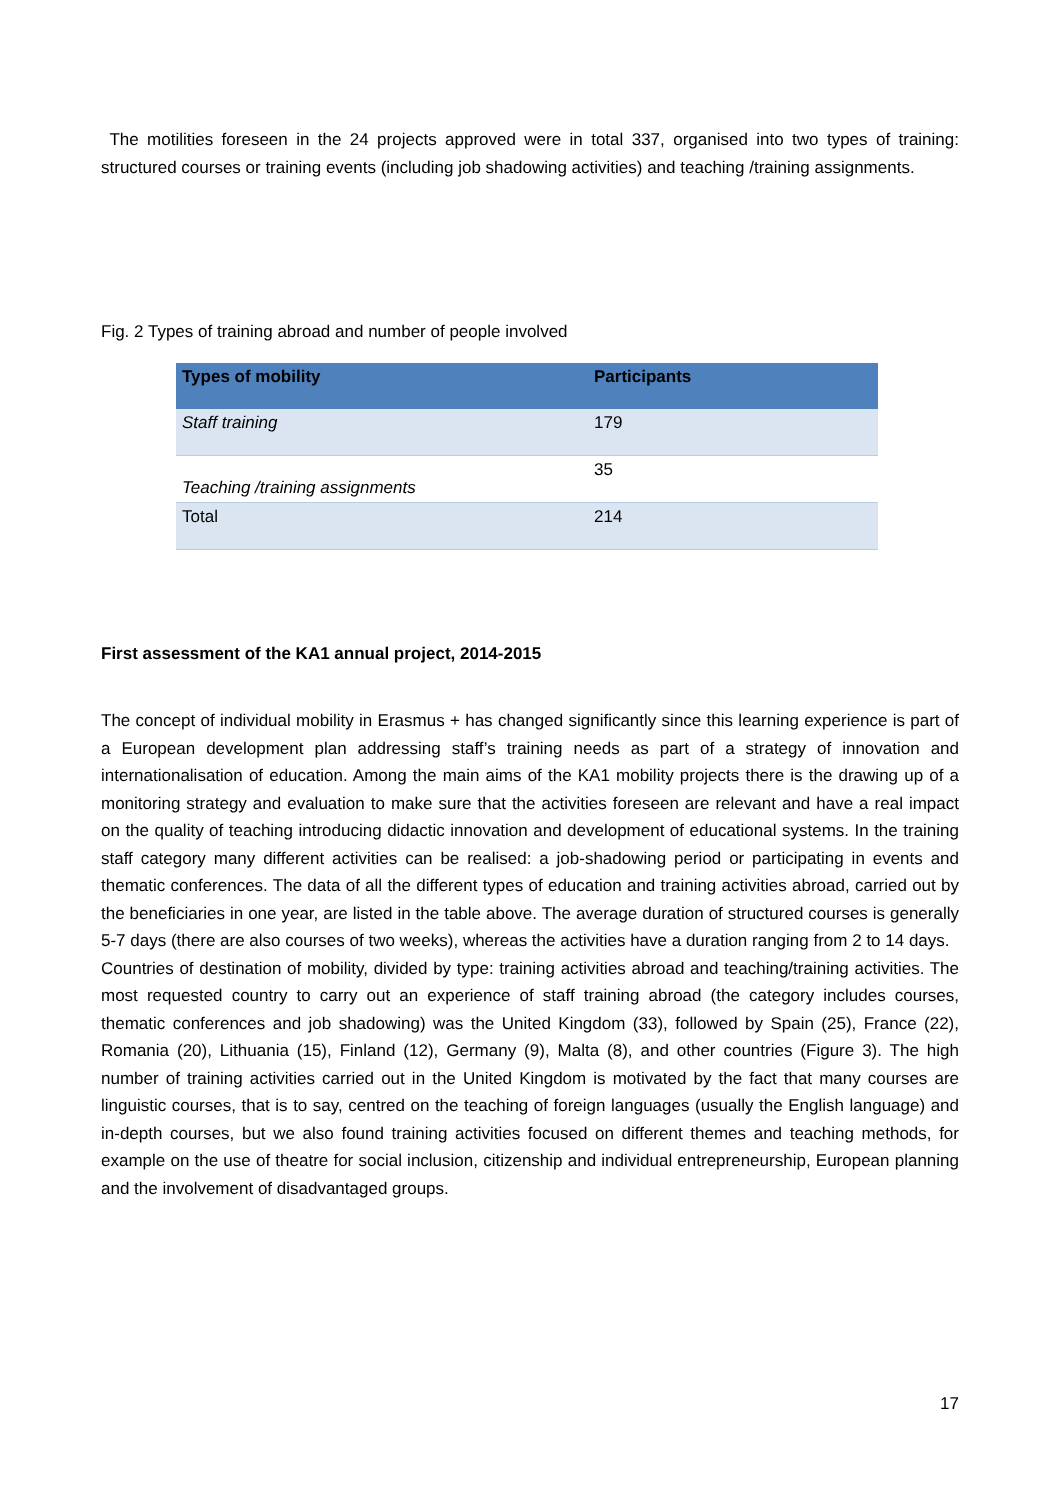The motilities foreseen in the 24 projects approved were in total 337, organised into two types of training: structured courses or training events (including job shadowing activities) and teaching /training assignments.
Fig. 2 Types of training abroad and number of people involved
| Types of mobility | Participants |
| --- | --- |
| Staff training | 179 |
| Teaching /training assignments | 35 |
| Total | 214 |
First assessment of the KA1 annual project, 2014-2015
The concept of individual mobility in Erasmus + has changed significantly since this learning experience is part of a European development plan addressing staff’s training needs as part of a strategy of innovation and internationalisation of education. Among the main aims of the KA1 mobility projects there is the drawing up of a monitoring strategy and evaluation to make sure that the activities foreseen are relevant and have a real impact on the quality of teaching introducing didactic innovation and development of educational systems. In the training staff category many different activities can be realised: a job-shadowing period or participating in events and thematic conferences. The data of all the different types of education and training activities abroad, carried out by the beneficiaries in one year, are listed in the table above. The average duration of structured courses is generally 5-7 days (there are also courses of two weeks), whereas the activities have a duration ranging from 2 to 14 days.
Countries of destination of mobility, divided by type: training activities abroad and teaching/training activities. The most requested country to carry out an experience of staff training abroad (the category includes courses, thematic conferences and job shadowing) was the United Kingdom (33), followed by Spain (25), France (22), Romania (20), Lithuania (15), Finland (12), Germany (9), Malta (8), and other countries (Figure 3). The high number of training activities carried out in the United Kingdom is motivated by the fact that many courses are linguistic courses, that is to say, centred on the teaching of foreign languages (usually the English language) and in-depth courses, but we also found training activities focused on different themes and teaching methods, for example on the use of theatre for social inclusion, citizenship and individual entrepreneurship, European planning and the involvement of disadvantaged groups.
17